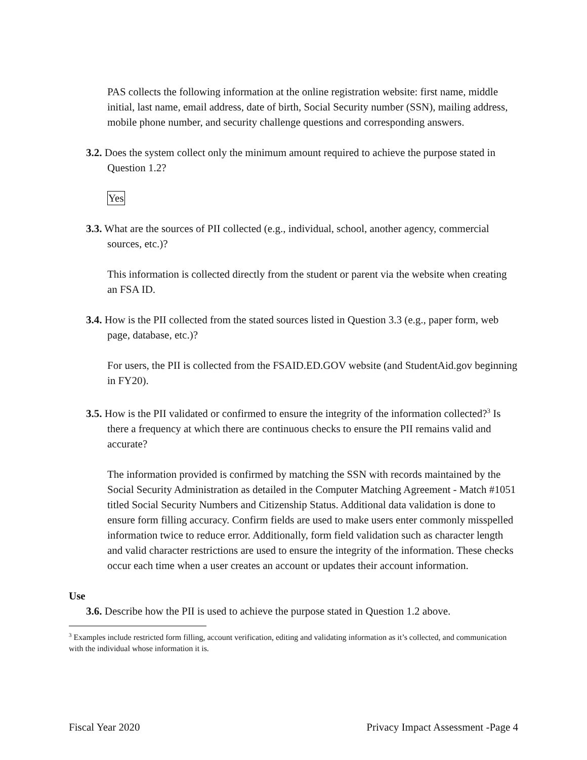PAS collects the following information at the online registration website: first name, middle initial, last name, email address, date of birth, Social Security number (SSN), mailing address, mobile phone number, and security challenge questions and corresponding answers.
3.2. Does the system collect only the minimum amount required to achieve the purpose stated in Question 1.2?
Yes
3.3. What are the sources of PII collected (e.g., individual, school, another agency, commercial sources, etc.)?
This information is collected directly from the student or parent via the website when creating an FSA ID.
3.4. How is the PII collected from the stated sources listed in Question 3.3 (e.g., paper form, web page, database, etc.)?
For users, the PII is collected from the FSAID.ED.GOV website (and StudentAid.gov beginning in FY20).
3.5. How is the PII validated or confirmed to ensure the integrity of the information collected?<sup>3</sup> Is there a frequency at which there are continuous checks to ensure the PII remains valid and accurate?
The information provided is confirmed by matching the SSN with records maintained by the Social Security Administration as detailed in the Computer Matching Agreement - Match #1051 titled Social Security Numbers and Citizenship Status. Additional data validation is done to ensure form filling accuracy. Confirm fields are used to make users enter commonly misspelled information twice to reduce error. Additionally, form field validation such as character length and valid character restrictions are used to ensure the integrity of the information. These checks occur each time when a user creates an account or updates their account information.
Use
3.6. Describe how the PII is used to achieve the purpose stated in Question 1.2 above.
<sup>3</sup> Examples include restricted form filling, account verification, editing and validating information as it’s collected, and communication with the individual whose information it is.
Fiscal Year 2020 Privacy Impact Assessment -Page 4